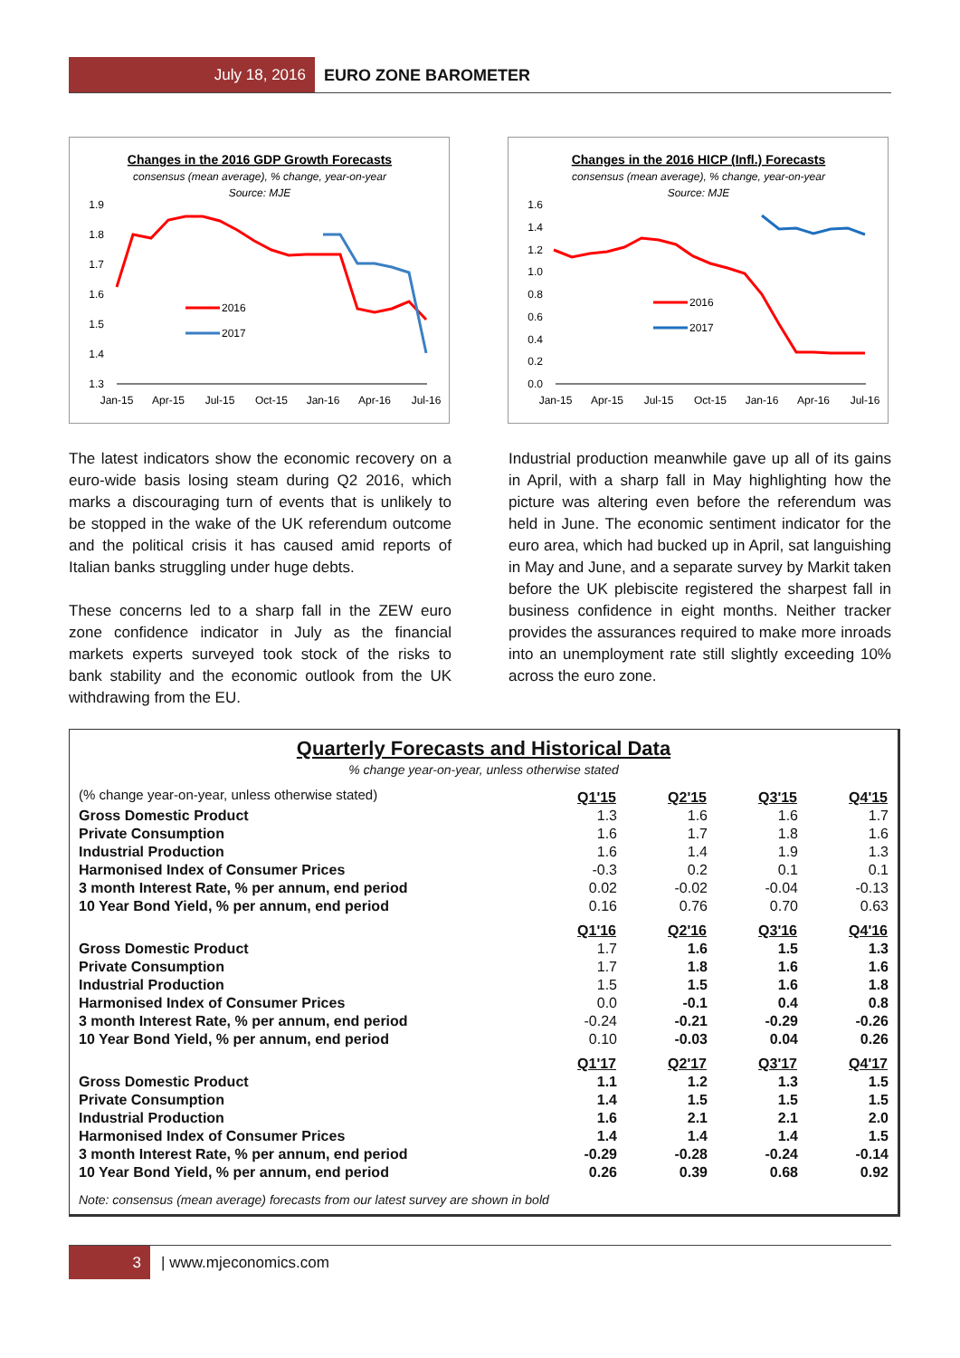July 18, 2016
EURO ZONE BAROMETER
Changes in the 2016 GDP Growth Forecasts
consensus (mean average), % change, year-on-year
Source: MJE
1.9
1.8
1.7
1.6
1.5
1.4
1.3
Jan-15
Apr-15
Jul-15
Oct-15
Jan-16
Apr-16
Jul-16
2016
2017
Changes in the 2016 HICP (Infl.) Forecasts
consensus (mean average), % change, year-on-year
Source: MJE
1.6
1.4
1.2
1.0
0.8
0.6
0.4
0.2
0.0
Jan-15
Apr-15
Jul-15
Oct-15
Jan-16
Apr-16
Jul-16
2016
2017
The latest indicators show the economic recovery on a euro-wide basis losing steam during Q2 2016, which marks a discouraging turn of events that is unlikely to be stopped in the wake of the UK referendum outcome and the political crisis it has caused amid reports of Italian banks struggling under huge debts.
These concerns led to a sharp fall in the ZEW euro zone confidence indicator in July as the financial markets experts surveyed took stock of the risks to bank stability and the economic outlook from the UK withdrawing from the EU.
Industrial production meanwhile gave up all of its gains in April, with a sharp fall in May highlighting how the picture was altering even before the referendum was held in June. The economic sentiment indicator for the euro area, which had bucked up in April, sat languishing in May and June, and a separate survey by Markit taken before the UK plebiscite registered the sharpest fall in business confidence in eight months. Neither tracker provides the assurances required to make more inroads into an unemployment rate still slightly exceeding 10% across the euro zone.
Quarterly Forecasts and Historical Data
% change year-on-year, unless otherwise stated
| (% change year-on-year, unless otherwise stated) | Q1'15 | Q2'15 | Q3'15 | Q4'15 |
| Gross Domestic Product | 1.3 | 1.6 | 1.6 | 1.7 |
| Private Consumption | 1.6 | 1.7 | 1.8 | 1.6 |
| Industrial Production | 1.6 | 1.4 | 1.9 | 1.3 |
| Harmonised Index of Consumer Prices | -0.3 | 0.2 | 0.1 | 0.1 |
| 3 month Interest Rate, % per annum, end period | 0.02 | -0.02 | -0.04 | -0.13 |
| 10 Year Bond Yield, % per annum, end period | 0.16 | 0.76 | 0.70 | 0.63 |
| | Q1'16 | Q2'16 | Q3'16 | Q4'16 |
| Gross Domestic Product | 1.7 | 1.6 | 1.5 | 1.3 |
| Private Consumption | 1.7 | 1.8 | 1.6 | 1.6 |
| Industrial Production | 1.5 | 1.5 | 1.6 | 1.8 |
| Harmonised Index of Consumer Prices | 0.0 | -0.1 | 0.4 | 0.8 |
| 3 month Interest Rate, % per annum, end period | -0.24 | -0.21 | -0.29 | -0.26 |
| 10 Year Bond Yield, % per annum, end period | 0.10 | -0.03 | 0.04 | 0.26 |
| | Q1'17 | Q2'17 | Q3'17 | Q4'17 |
| Gross Domestic Product | 1.1 | 1.2 | 1.3 | 1.5 |
| Private Consumption | 1.4 | 1.5 | 1.5 | 1.5 |
| Industrial Production | 1.6 | 2.1 | 2.1 | 2.0 |
| Harmonised Index of Consumer Prices | 1.4 | 1.4 | 1.4 | 1.5 |
| 3 month Interest Rate, % per annum, end period | -0.29 | -0.28 | -0.24 | -0.14 |
| 10 Year Bond Yield, % per annum, end period | 0.26 | 0.39 | 0.68 | 0.92 |
Note: consensus (mean average) forecasts from our latest survey are shown in bold
3
| www.mjeconomics.com